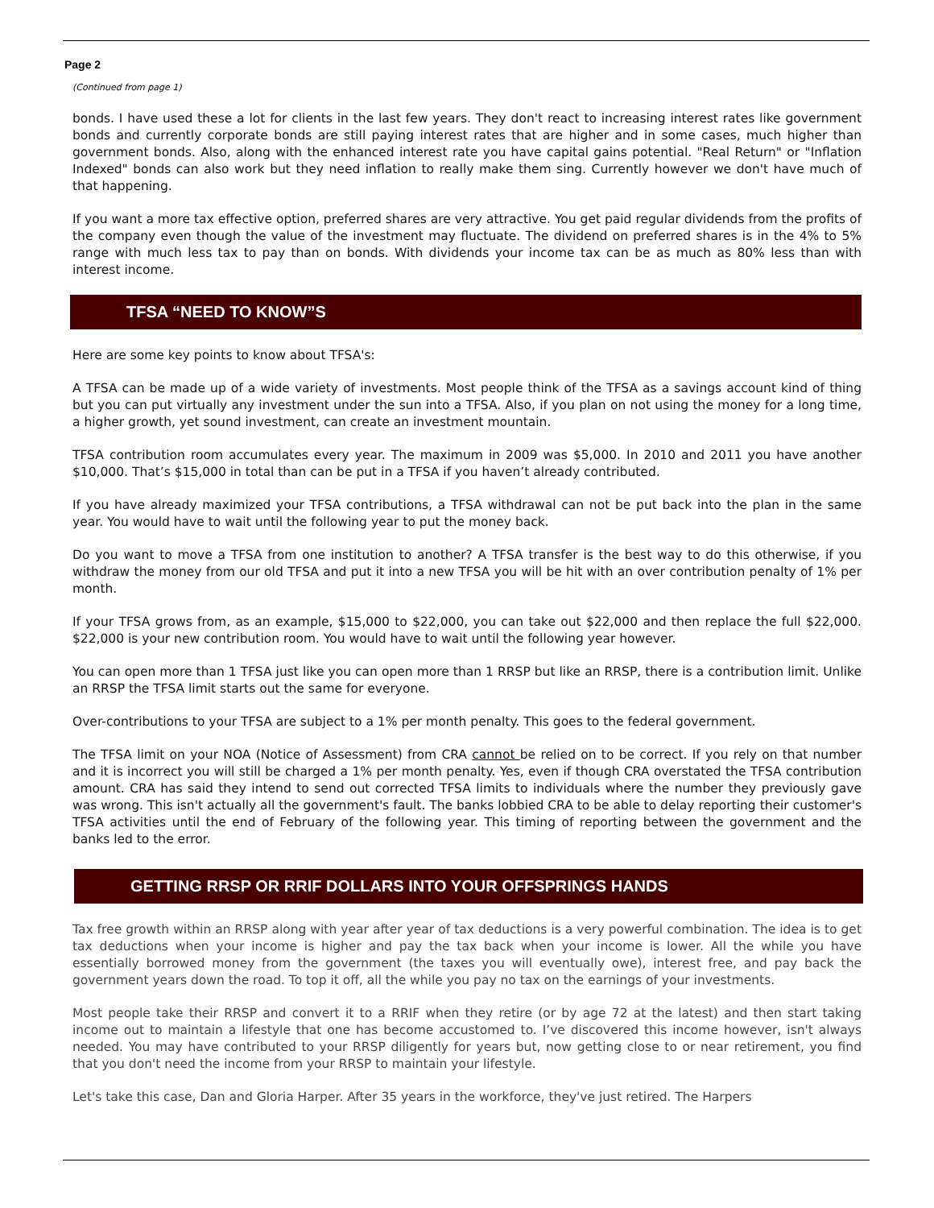Page 2
(Continued from page 1)
bonds. I have used these a lot for clients in the last few years. They don't react to increasing interest rates like government bonds and currently corporate bonds are still paying interest rates that are higher and in some cases, much higher than government bonds. Also, along with the enhanced interest rate you have capital gains potential. "Real Return" or "Inflation Indexed" bonds can also work but they need inflation to really make them sing. Currently however we don't have much of that happening.
If you want a more tax effective option, preferred shares are very attractive. You get paid regular dividends from the profits of the company even though the value of the investment may fluctuate. The dividend on preferred shares is in the 4% to 5% range with much less tax to pay than on bonds. With dividends your income tax can be as much as 80% less than with interest income.
TFSA “NEED TO KNOW”S
Here are some key points to know about TFSA's:
A TFSA can be made up of a wide variety of investments. Most people think of the TFSA as a savings account kind of thing but you can put virtually any investment under the sun into a TFSA. Also, if you plan on not using the money for a long time, a higher growth, yet sound investment, can create an investment mountain.
TFSA contribution room accumulates every year. The maximum in 2009 was $5,000. In 2010 and 2011 you have another $10,000. That’s $15,000 in total than can be put in a TFSA if you haven’t already contributed.
If you have already maximized your TFSA contributions, a TFSA withdrawal can not be put back into the plan in the same year. You would have to wait until the following year to put the money back.
Do you want to move a TFSA from one institution to another? A TFSA transfer is the best way to do this otherwise, if you withdraw the money from our old TFSA and put it into a new TFSA you will be hit with an over contribution penalty of 1% per month.
If your TFSA grows from, as an example, $15,000 to $22,000, you can take out $22,000 and then replace the full $22,000. $22,000 is your new contribution room. You would have to wait until the following year however.
You can open more than 1 TFSA just like you can open more than 1 RRSP but like an RRSP, there is a contribution limit. Unlike an RRSP the TFSA limit starts out the same for everyone.
Over-contributions to your TFSA are subject to a 1% per month penalty. This goes to the federal government.
The TFSA limit on your NOA (Notice of Assessment) from CRA cannot be relied on to be correct. If you rely on that number and it is incorrect you will still be charged a 1% per month penalty. Yes, even if though CRA overstated the TFSA contribution amount. CRA has said they intend to send out corrected TFSA limits to individuals where the number they previously gave was wrong. This isn't actually all the government's fault. The banks lobbied CRA to be able to delay reporting their customer's TFSA activities until the end of February of the following year. This timing of reporting between the government and the banks led to the error.
GETTING RRSP OR RRIF DOLLARS INTO YOUR OFFSPRINGS HANDS
Tax free growth within an RRSP along with year after year of tax deductions is a very powerful combination. The idea is to get tax deductions when your income is higher and pay the tax back when your income is lower. All the while you have essentially borrowed money from the government (the taxes you will eventually owe), interest free, and pay back the government years down the road. To top it off, all the while you pay no tax on the earnings of your investments.
Most people take their RRSP and convert it to a RRIF when they retire (or by age 72 at the latest) and then start taking income out to maintain a lifestyle that one has become accustomed to. I’ve discovered this income however, isn't always needed. You may have contributed to your RRSP diligently for years but, now getting close to or near retirement, you find that you don't need the income from your RRSP to maintain your lifestyle.
Let's take this case, Dan and Gloria Harper. After 35 years in the workforce, they've just retired. The Harpers